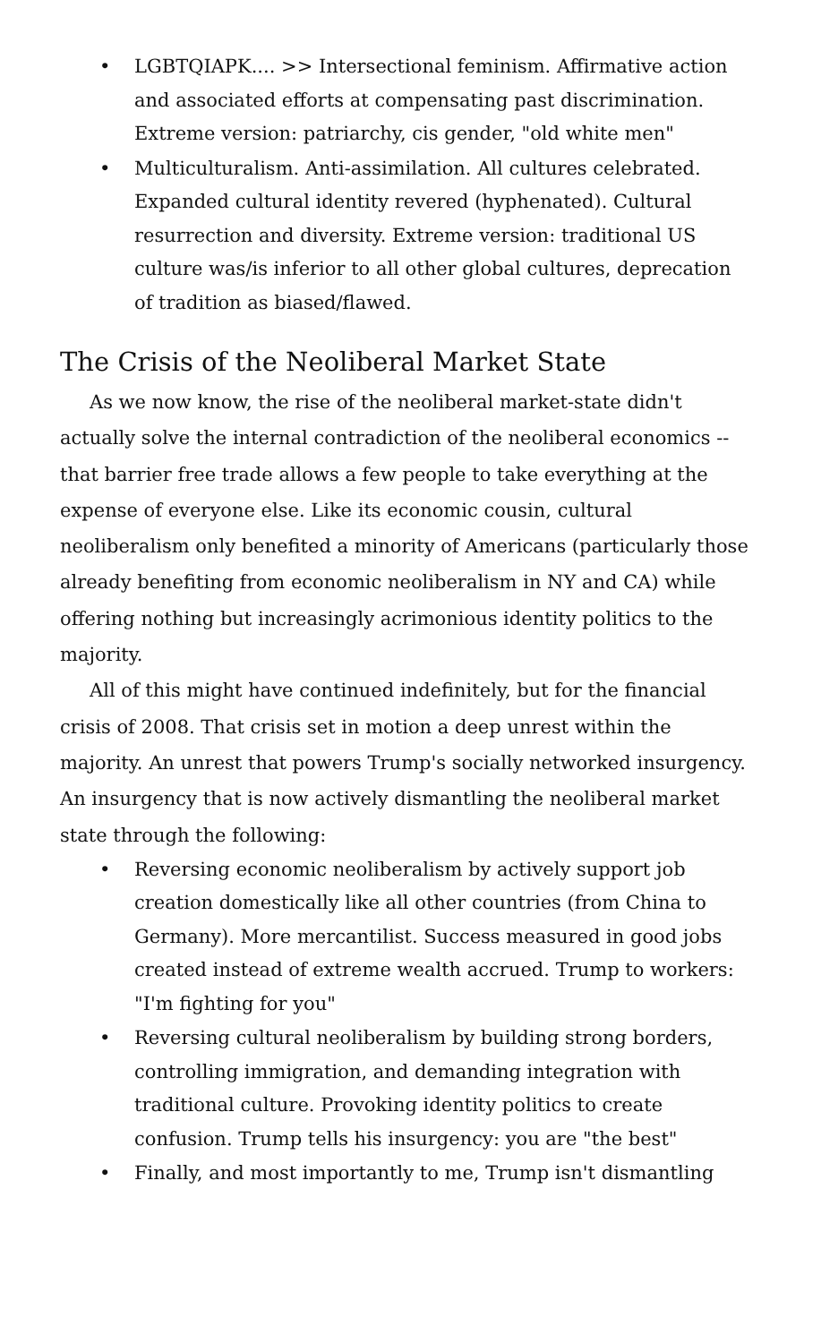• LGBTQIAPK.... >> Intersectional feminism. Affirmative action and associated efforts at compensating past discrimination. Extreme version: patriarchy, cis gender, "old white men"
• Multiculturalism. Anti-assimilation. All cultures celebrated. Expanded cultural identity revered (hyphenated). Cultural resurrection and diversity. Extreme version: traditional US culture was/is inferior to all other global cultures, deprecation of tradition as biased/flawed.
The Crisis of the Neoliberal Market State
As we now know, the rise of the neoliberal market-state didn't actually solve the internal contradiction of the neoliberal economics -- that barrier free trade allows a few people to take everything at the expense of everyone else. Like its economic cousin, cultural neoliberalism only benefited a minority of Americans (particularly those already benefiting from economic neoliberalism in NY and CA) while offering nothing but increasingly acrimonious identity politics to the majority.
All of this might have continued indefinitely, but for the financial crisis of 2008. That crisis set in motion a deep unrest within the majority. An unrest that powers Trump's socially networked insurgency. An insurgency that is now actively dismantling the neoliberal market state through the following:
• Reversing economic neoliberalism by actively support job creation domestically like all other countries (from China to Germany). More mercantilist. Success measured in good jobs created instead of extreme wealth accrued. Trump to workers: "I'm fighting for you"
• Reversing cultural neoliberalism by building strong borders, controlling immigration, and demanding integration with traditional culture. Provoking identity politics to create confusion. Trump tells his insurgency: you are "the best"
• Finally, and most importantly to me, Trump isn't dismantling